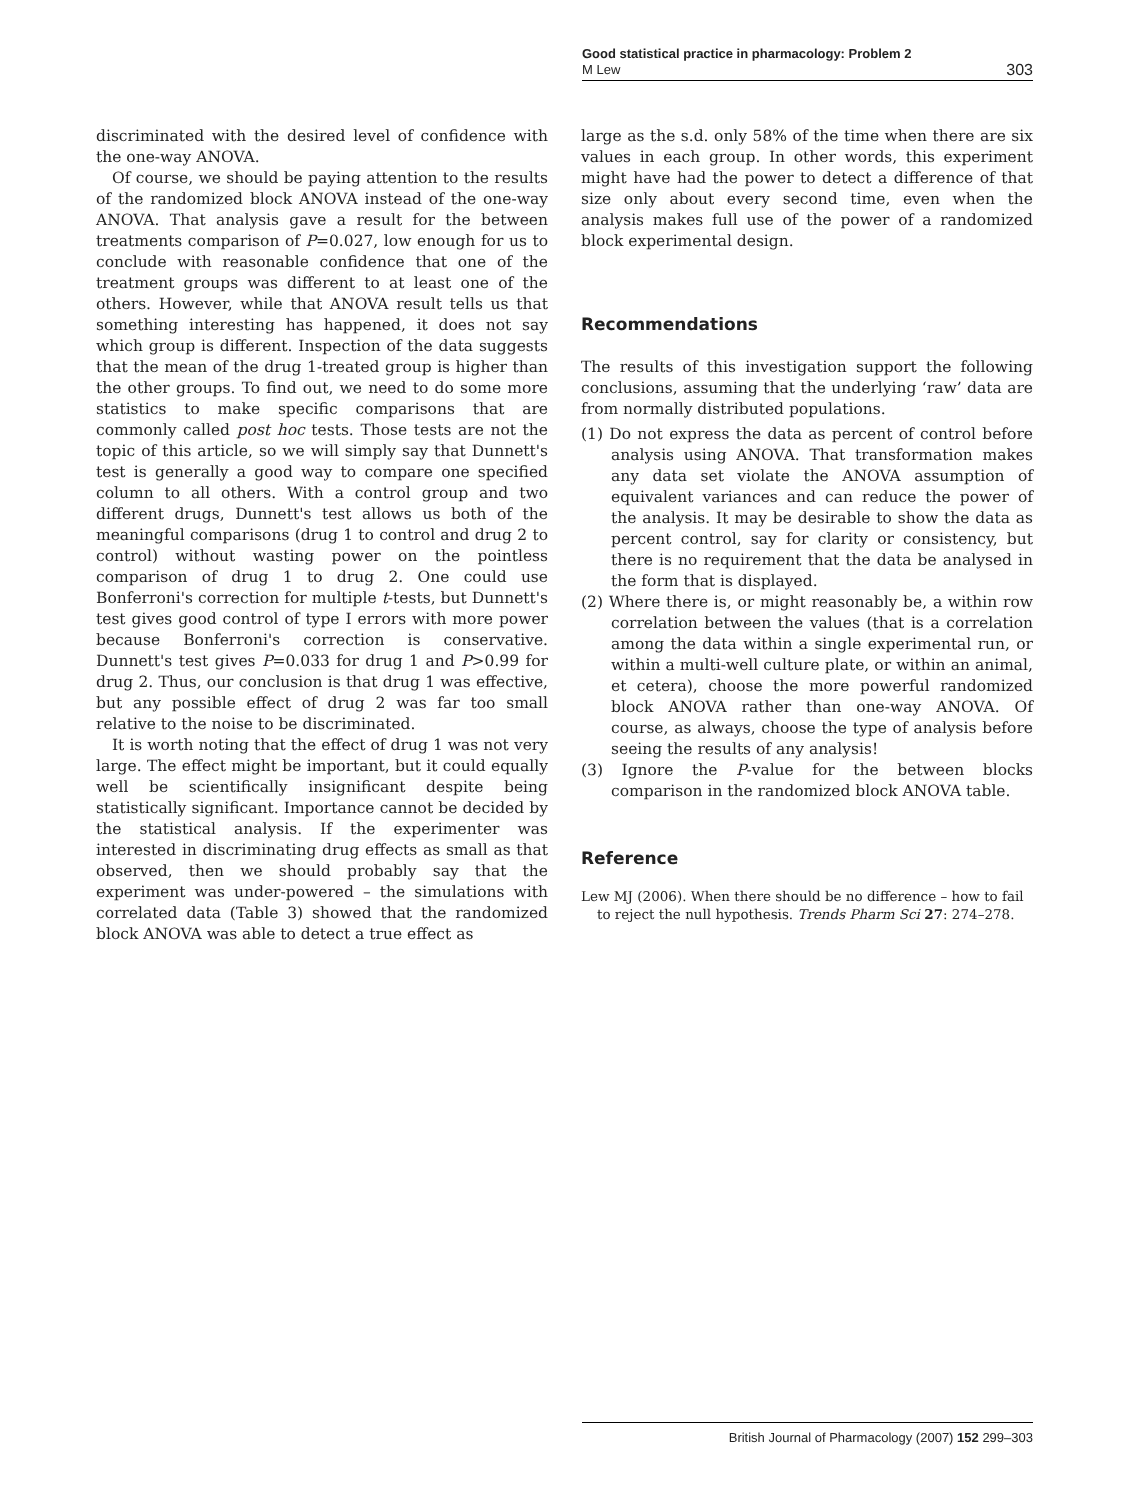Good statistical practice in pharmacology: Problem 2
303 M Lew
discriminated with the desired level of confidence with the one-way ANOVA.
Of course, we should be paying attention to the results of the randomized block ANOVA instead of the one-way ANOVA. That analysis gave a result for the between treatments comparison of P=0.027, low enough for us to conclude with reasonable confidence that one of the treatment groups was different to at least one of the others. However, while that ANOVA result tells us that something interesting has happened, it does not say which group is different. Inspection of the data suggests that the mean of the drug 1-treated group is higher than the other groups. To find out, we need to do some more statistics to make specific comparisons that are commonly called post hoc tests. Those tests are not the topic of this article, so we will simply say that Dunnett's test is generally a good way to compare one specified column to all others. With a control group and two different drugs, Dunnett's test allows us both of the meaningful comparisons (drug 1 to control and drug 2 to control) without wasting power on the pointless comparison of drug 1 to drug 2. One could use Bonferroni's correction for multiple t-tests, but Dunnett's test gives good control of type I errors with more power because Bonferroni's correction is conservative. Dunnett's test gives P=0.033 for drug 1 and P>0.99 for drug 2. Thus, our conclusion is that drug 1 was effective, but any possible effect of drug 2 was far too small relative to the noise to be discriminated.
It is worth noting that the effect of drug 1 was not very large. The effect might be important, but it could equally well be scientifically insignificant despite being statistically significant. Importance cannot be decided by the statistical analysis. If the experimenter was interested in discriminating drug effects as small as that observed, then we should probably say that the experiment was under-powered – the simulations with correlated data (Table 3) showed that the randomized block ANOVA was able to detect a true effect as
large as the s.d. only 58% of the time when there are six values in each group. In other words, this experiment might have had the power to detect a difference of that size only about every second time, even when the analysis makes full use of the power of a randomized block experimental design.
Recommendations
The results of this investigation support the following conclusions, assuming that the underlying ‘raw’ data are from normally distributed populations.
(1) Do not express the data as percent of control before analysis using ANOVA. That transformation makes any data set violate the ANOVA assumption of equivalent variances and can reduce the power of the analysis. It may be desirable to show the data as percent control, say for clarity or consistency, but there is no requirement that the data be analysed in the form that is displayed.
(2) Where there is, or might reasonably be, a within row correlation between the values (that is a correlation among the data within a single experimental run, or within a multi-well culture plate, or within an animal, et cetera), choose the more powerful randomized block ANOVA rather than one-way ANOVA. Of course, as always, choose the type of analysis before seeing the results of any analysis!
(3) Ignore the P-value for the between blocks comparison in the randomized block ANOVA table.
Reference
Lew MJ (2006). When there should be no difference – how to fail to reject the null hypothesis. Trends Pharm Sci 27: 274–278.
British Journal of Pharmacology (2007) 152 299–303